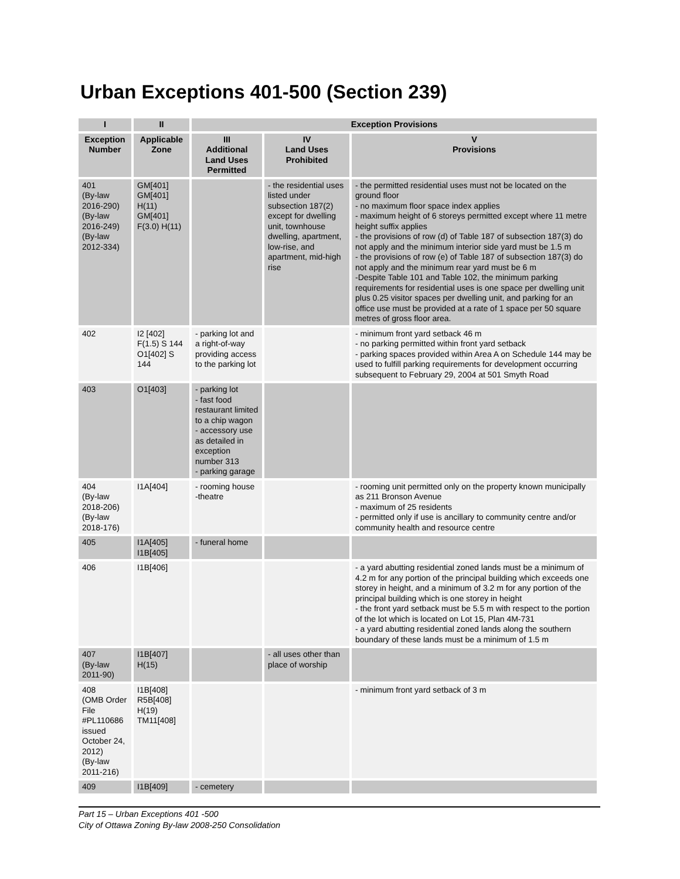Urban Exceptions 401-500 (Section 239)
| I | II | Exception Provisions | | |
| --- | --- | --- | --- | --- |
| Exception Number | Applicable Zone | III Additional Land Uses Permitted | IV Land Uses Prohibited | V Provisions |
| 401 (By-law 2016-290) (By-law 2016-249) (By-law 2012-334) | GM[401] GM[401] H(11) GM[401] F(3.0) H(11) | | - the residential uses listed under subsection 187(2) except for dwelling unit, townhouse dwelling, apartment, low-rise, and apartment, mid-high rise | - the permitted residential uses must not be located on the ground floor - no maximum floor space index applies - maximum height of 6 storeys permitted except where 11 metre height suffix applies - the provisions of row (d) of Table 187 of subsection 187(3) do not apply and the minimum interior side yard must be 1.5 m - the provisions of row (e) of Table 187 of subsection 187(3) do not apply and the minimum rear yard must be 6 m -Despite Table 101 and Table 102, the minimum parking requirements for residential uses is one space per dwelling unit plus 0.25 visitor spaces per dwelling unit, and parking for an office use must be provided at a rate of 1 space per 50 square metres of gross floor area. |
| 402 | I2 [402] F(1.5) S 144 O1[402] S 144 | - parking lot and a right-of-way providing access to the parking lot | | - minimum front yard setback 46 m - no parking permitted within front yard setback - parking spaces provided within Area A on Schedule 144 may be used to fulfill parking requirements for development occurring subsequent to February 29, 2004 at 501 Smyth Road |
| 403 | O1[403] | - parking lot - fast food restaurant limited to a chip wagon - accessory use as detailed in exception number 313 - parking garage | | |
| 404 (By-law 2018-206) (By-law 2018-176) | I1A[404] | - rooming house -theatre | | - rooming unit permitted only on the property known municipally as 211 Bronson Avenue - maximum of 25 residents - permitted only if use is ancillary to community centre and/or community health and resource centre |
| 405 | I1A[405] I1B[405] | - funeral home | | |
| 406 | I1B[406] | | | - a yard abutting residential zoned lands must be a minimum of 4.2 m for any portion of the principal building which exceeds one storey in height, and a minimum of 3.2 m for any portion of the principal building which is one storey in height - the front yard setback must be 5.5 m with respect to the portion of the lot which is located on Lot 15, Plan 4M-731 - a yard abutting residential zoned lands along the southern boundary of these lands must be a minimum of 1.5 m |
| 407 (By-law 2011-90) | I1B[407] H(15) | | - all uses other than place of worship | |
| 408 (OMB Order File #PL110686 issued October 24, 2012) (By-law 2011-216) | I1B[408] R5B[408] H(19) TM11[408] | | | - minimum front yard setback of 3 m |
| 409 | I1B[409] | - cemetery | | |
Part 15 – Urban Exceptions 401 -500
City of Ottawa Zoning By-law 2008-250 Consolidation